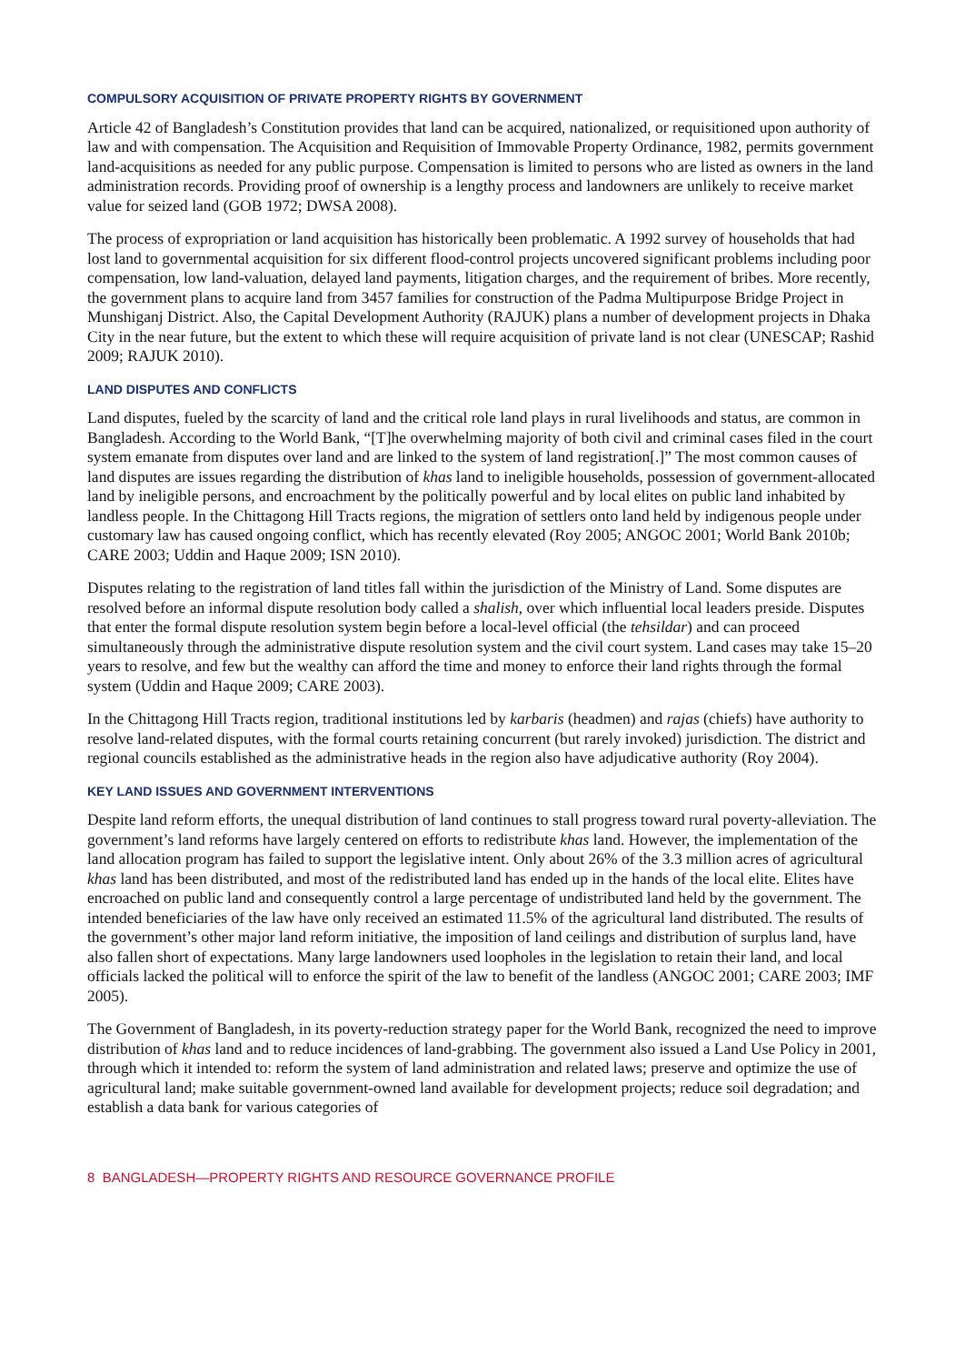COMPULSORY ACQUISITION OF PRIVATE PROPERTY RIGHTS BY GOVERNMENT
Article 42 of Bangladesh’s Constitution provides that land can be acquired, nationalized, or requisitioned upon authority of law and with compensation. The Acquisition and Requisition of Immovable Property Ordinance, 1982, permits government land-acquisitions as needed for any public purpose. Compensation is limited to persons who are listed as owners in the land administration records. Providing proof of ownership is a lengthy process and landowners are unlikely to receive market value for seized land (GOB 1972; DWSA 2008).
The process of expropriation or land acquisition has historically been problematic. A 1992 survey of households that had lost land to governmental acquisition for six different flood-control projects uncovered significant problems including poor compensation, low land-valuation, delayed land payments, litigation charges, and the requirement of bribes. More recently, the government plans to acquire land from 3457 families for construction of the Padma Multipurpose Bridge Project in Munshiganj District. Also, the Capital Development Authority (RAJUK) plans a number of development projects in Dhaka City in the near future, but the extent to which these will require acquisition of private land is not clear (UNESCAP; Rashid 2009; RAJUK 2010).
LAND DISPUTES AND CONFLICTS
Land disputes, fueled by the scarcity of land and the critical role land plays in rural livelihoods and status, are common in Bangladesh. According to the World Bank, “[T]he overwhelming majority of both civil and criminal cases filed in the court system emanate from disputes over land and are linked to the system of land registration[.]” The most common causes of land disputes are issues regarding the distribution of khas land to ineligible households, possession of government-allocated land by ineligible persons, and encroachment by the politically powerful and by local elites on public land inhabited by landless people. In the Chittagong Hill Tracts regions, the migration of settlers onto land held by indigenous people under customary law has caused ongoing conflict, which has recently elevated (Roy 2005; ANGOC 2001; World Bank 2010b; CARE 2003; Uddin and Haque 2009; ISN 2010).
Disputes relating to the registration of land titles fall within the jurisdiction of the Ministry of Land. Some disputes are resolved before an informal dispute resolution body called a shalish, over which influential local leaders preside. Disputes that enter the formal dispute resolution system begin before a local-level official (the tehsildar) and can proceed simultaneously through the administrative dispute resolution system and the civil court system. Land cases may take 15–20 years to resolve, and few but the wealthy can afford the time and money to enforce their land rights through the formal system (Uddin and Haque 2009; CARE 2003).
In the Chittagong Hill Tracts region, traditional institutions led by karbaris (headmen) and rajas (chiefs) have authority to resolve land-related disputes, with the formal courts retaining concurrent (but rarely invoked) jurisdiction. The district and regional councils established as the administrative heads in the region also have adjudicative authority (Roy 2004).
KEY LAND ISSUES AND GOVERNMENT INTERVENTIONS
Despite land reform efforts, the unequal distribution of land continues to stall progress toward rural poverty-alleviation. The government’s land reforms have largely centered on efforts to redistribute khas land. However, the implementation of the land allocation program has failed to support the legislative intent. Only about 26% of the 3.3 million acres of agricultural khas land has been distributed, and most of the redistributed land has ended up in the hands of the local elite. Elites have encroached on public land and consequently control a large percentage of undistributed land held by the government. The intended beneficiaries of the law have only received an estimated 11.5% of the agricultural land distributed. The results of the government’s other major land reform initiative, the imposition of land ceilings and distribution of surplus land, have also fallen short of expectations. Many large landowners used loopholes in the legislation to retain their land, and local officials lacked the political will to enforce the spirit of the law to benefit of the landless (ANGOC 2001; CARE 2003; IMF 2005).
The Government of Bangladesh, in its poverty-reduction strategy paper for the World Bank, recognized the need to improve distribution of khas land and to reduce incidences of land-grabbing. The government also issued a Land Use Policy in 2001, through which it intended to: reform the system of land administration and related laws; preserve and optimize the use of agricultural land; make suitable government-owned land available for development projects; reduce soil degradation; and establish a data bank for various categories of
8 BANGLADESH—PROPERTY RIGHTS AND RESOURCE GOVERNANCE PROFILE